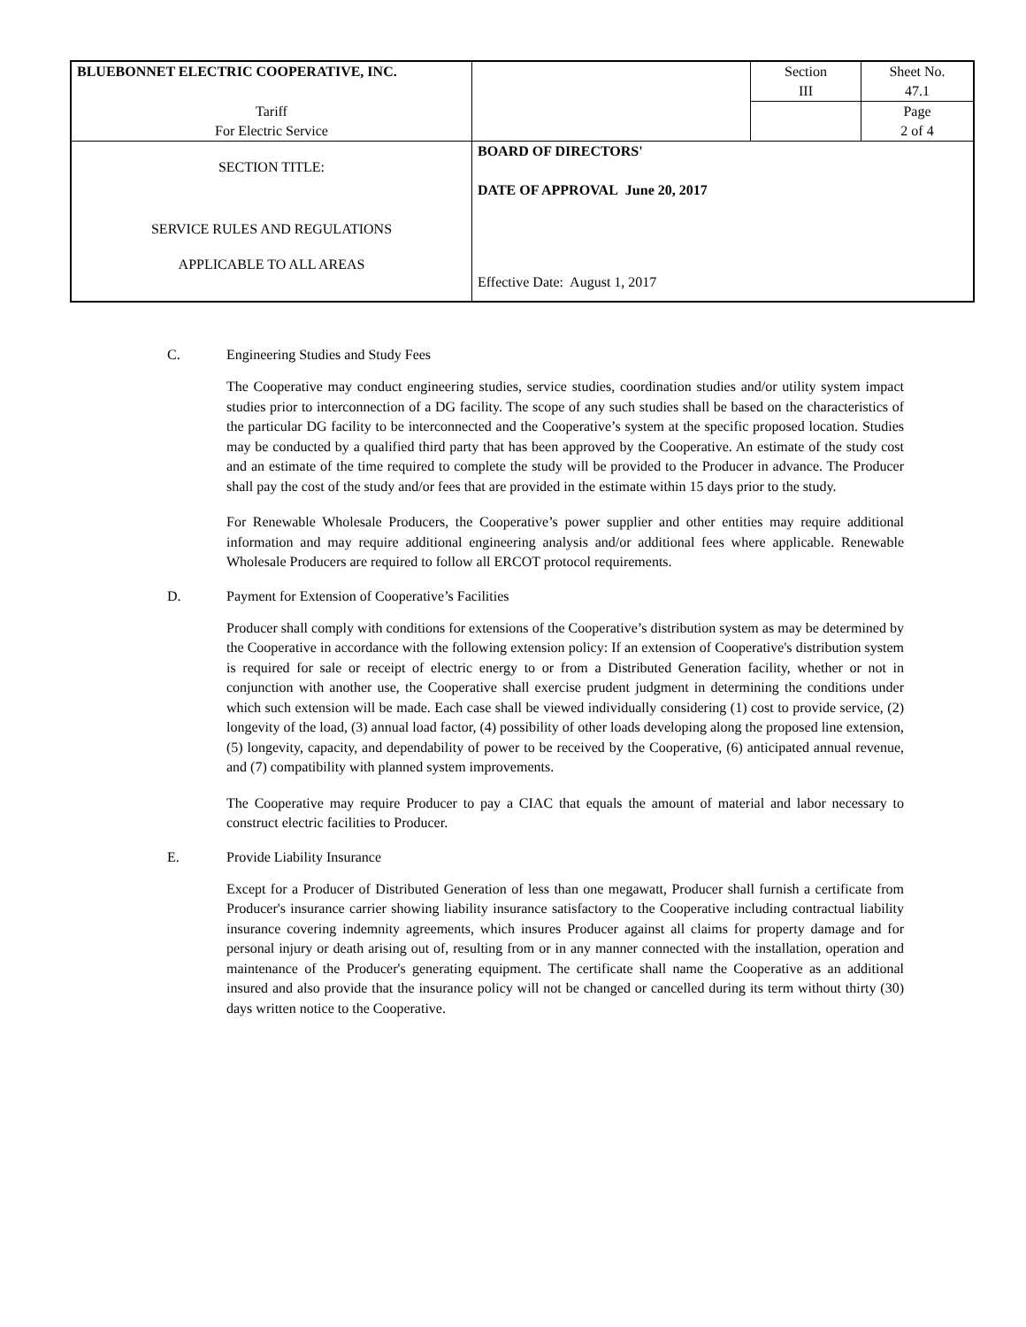| BLUEBONNET ELECTRIC COOPERATIVE, INC. | | Section III | Sheet No. 47.1 |
| Tariff For Electric Service | | | Page 2 of 4 |
| SECTION TITLE: SERVICE RULES AND REGULATIONS APPLICABLE TO ALL AREAS | BOARD OF DIRECTORS' DATE OF APPROVAL June 20, 2017 Effective Date: August 1, 2017 | | |
C. Engineering Studies and Study Fees
The Cooperative may conduct engineering studies, service studies, coordination studies and/or utility system impact studies prior to interconnection of a DG facility. The scope of any such studies shall be based on the characteristics of the particular DG facility to be interconnected and the Cooperative’s system at the specific proposed location. Studies may be conducted by a qualified third party that has been approved by the Cooperative. An estimate of the study cost and an estimate of the time required to complete the study will be provided to the Producer in advance. The Producer shall pay the cost of the study and/or fees that are provided in the estimate within 15 days prior to the study.
For Renewable Wholesale Producers, the Cooperative’s power supplier and other entities may require additional information and may require additional engineering analysis and/or additional fees where applicable. Renewable Wholesale Producers are required to follow all ERCOT protocol requirements.
D. Payment for Extension of Cooperative’s Facilities
Producer shall comply with conditions for extensions of the Cooperative’s distribution system as may be determined by the Cooperative in accordance with the following extension policy: If an extension of Cooperative's distribution system is required for sale or receipt of electric energy to or from a Distributed Generation facility, whether or not in conjunction with another use, the Cooperative shall exercise prudent judgment in determining the conditions under which such extension will be made. Each case shall be viewed individually considering (1) cost to provide service, (2) longevity of the load, (3) annual load factor, (4) possibility of other loads developing along the proposed line extension, (5) longevity, capacity, and dependability of power to be received by the Cooperative, (6) anticipated annual revenue, and (7) compatibility with planned system improvements.
The Cooperative may require Producer to pay a CIAC that equals the amount of material and labor necessary to construct electric facilities to Producer.
E. Provide Liability Insurance
Except for a Producer of Distributed Generation of less than one megawatt, Producer shall furnish a certificate from Producer's insurance carrier showing liability insurance satisfactory to the Cooperative including contractual liability insurance covering indemnity agreements, which insures Producer against all claims for property damage and for personal injury or death arising out of, resulting from or in any manner connected with the installation, operation and maintenance of the Producer's generating equipment. The certificate shall name the Cooperative as an additional insured and also provide that the insurance policy will not be changed or cancelled during its term without thirty (30) days written notice to the Cooperative.